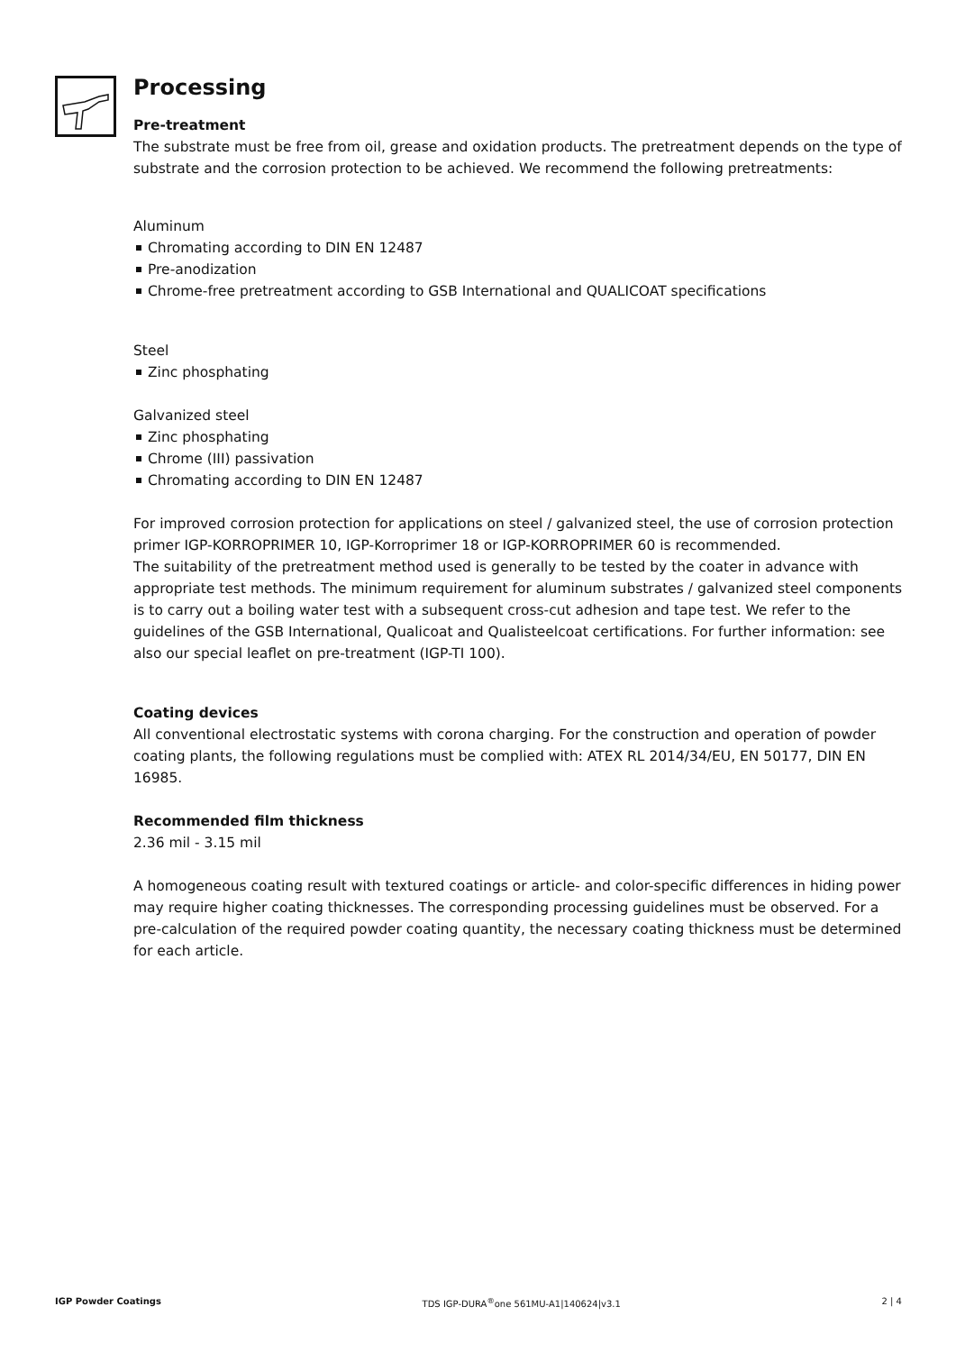Processing
Pre-treatment
The substrate must be free from oil, grease and oxidation products. The pretreatment depends on the type of substrate and the corrosion protection to be achieved. We recommend the following pretreatments:
Aluminum
Chromating according to DIN EN 12487
Pre-anodization
Chrome-free pretreatment according to GSB International and QUALICOAT specifications
Steel
Zinc phosphating
Galvanized steel
Zinc phosphating
Chrome (III) passivation
Chromating according to DIN EN 12487
For improved corrosion protection for applications on steel / galvanized steel, the use of corrosion protection primer IGP-KORROPRIMER 10, IGP-Korroprimer 18 or IGP-KORROPRIMER 60 is recommended.
The suitability of the pretreatment method used is generally to be tested by the coater in advance with appropriate test methods. The minimum requirement for aluminum substrates / galvanized steel components is to carry out a boiling water test with a subsequent cross-cut adhesion and tape test. We refer to the guidelines of the GSB International, Qualicoat and Qualisteelcoat certifications. For further information: see also our special leaflet on pre-treatment (IGP-TI 100).
Coating devices
All conventional electrostatic systems with corona charging. For the construction and operation of powder coating plants, the following regulations must be complied with: ATEX RL 2014/34/EU, EN 50177, DIN EN 16985.
Recommended film thickness
2.36 mil - 3.15 mil
A homogeneous coating result with textured coatings or article- and color-specific differences in hiding power may require higher coating thicknesses. The corresponding processing guidelines must be observed. For a pre-calculation of the required powder coating quantity, the necessary coating thickness must be determined for each article.
IGP Powder Coatings TDS IGP-DURA<sup>®</sup>one 561MU-A1|140624|v3.1 2 | 4